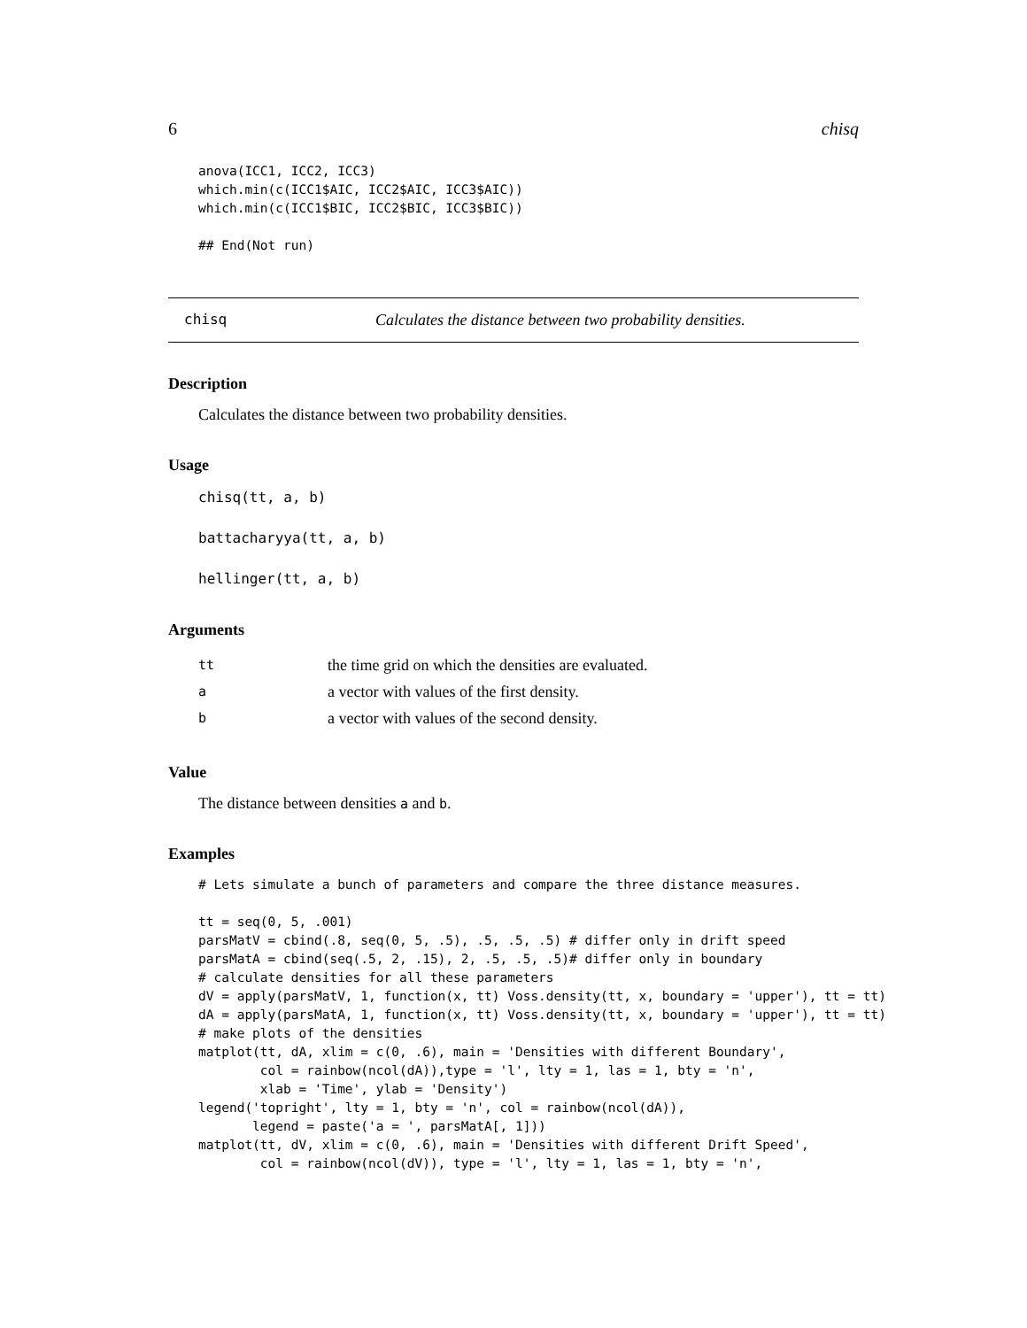6 chisq
anova(ICC1, ICC2, ICC3)
which.min(c(ICC1$AIC, ICC2$AIC, ICC3$AIC))
which.min(c(ICC1$BIC, ICC2$BIC, ICC3$BIC))

## End(Not run)
chisq Calculates the distance between two probability densities.
Description
Calculates the distance between two probability densities.
Usage
chisq(tt, a, b)

battacharyya(tt, a, b)

hellinger(tt, a, b)
Arguments
| tt | the time grid on which the densities are evaluated. |
| a | a vector with values of the first density. |
| b | a vector with values of the second density. |
Value
The distance between densities a and b.
Examples
# Lets simulate a bunch of parameters and compare the three distance measures.

tt = seq(0, 5, .001)
parsMatV = cbind(.8, seq(0, 5, .5), .5, .5, .5) # differ only in drift speed
parsMatA = cbind(seq(.5, 2, .15), 2, .5, .5, .5)# differ only in boundary
# calculate densities for all these parameters
dV = apply(parsMatV, 1, function(x, tt) Voss.density(tt, x, boundary = 'upper'), tt = tt)
dA = apply(parsMatA, 1, function(x, tt) Voss.density(tt, x, boundary = 'upper'), tt = tt)
# make plots of the densities
matplot(tt, dA, xlim = c(0, .6), main = 'Densities with different Boundary',
        col = rainbow(ncol(dA)),type = 'l', lty = 1, las = 1, bty = 'n',
        xlab = 'Time', ylab = 'Density')
legend('topright', lty = 1, bty = 'n', col = rainbow(ncol(dA)),
       legend = paste('a = ', parsMatA[, 1]))
matplot(tt, dV, xlim = c(0, .6), main = 'Densities with different Drift Speed',
        col = rainbow(ncol(dV)), type = 'l', lty = 1, las = 1, bty = 'n',